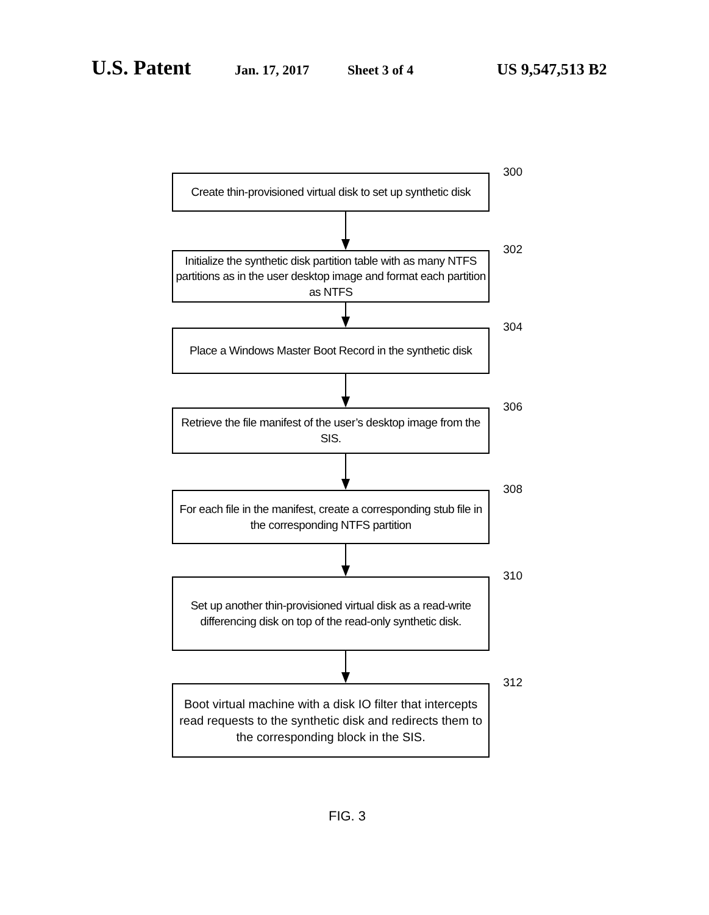U.S. Patent Jan. 17, 2017 Sheet 3 of 4 US 9,547,513 B2
Create thin-provisioned virtual disk to set up synthetic disk
300
Initialize the synthetic disk partition table with as many NTFS partitions as in the user desktop image and format each partition as NTFS
302
Place a Windows Master Boot Record in the synthetic disk
304
Retrieve the file manifest of the user’s desktop image from the SIS.
306
For each file in the manifest, create a corresponding stub file in the corresponding NTFS partition
308
Set up another thin-provisioned virtual disk as a read-write differencing disk on top of the read-only synthetic disk.
310
Boot virtual machine with a disk IO filter that intercepts read requests to the synthetic disk and redirects them to the corresponding block in the SIS.
312
FIG. 3